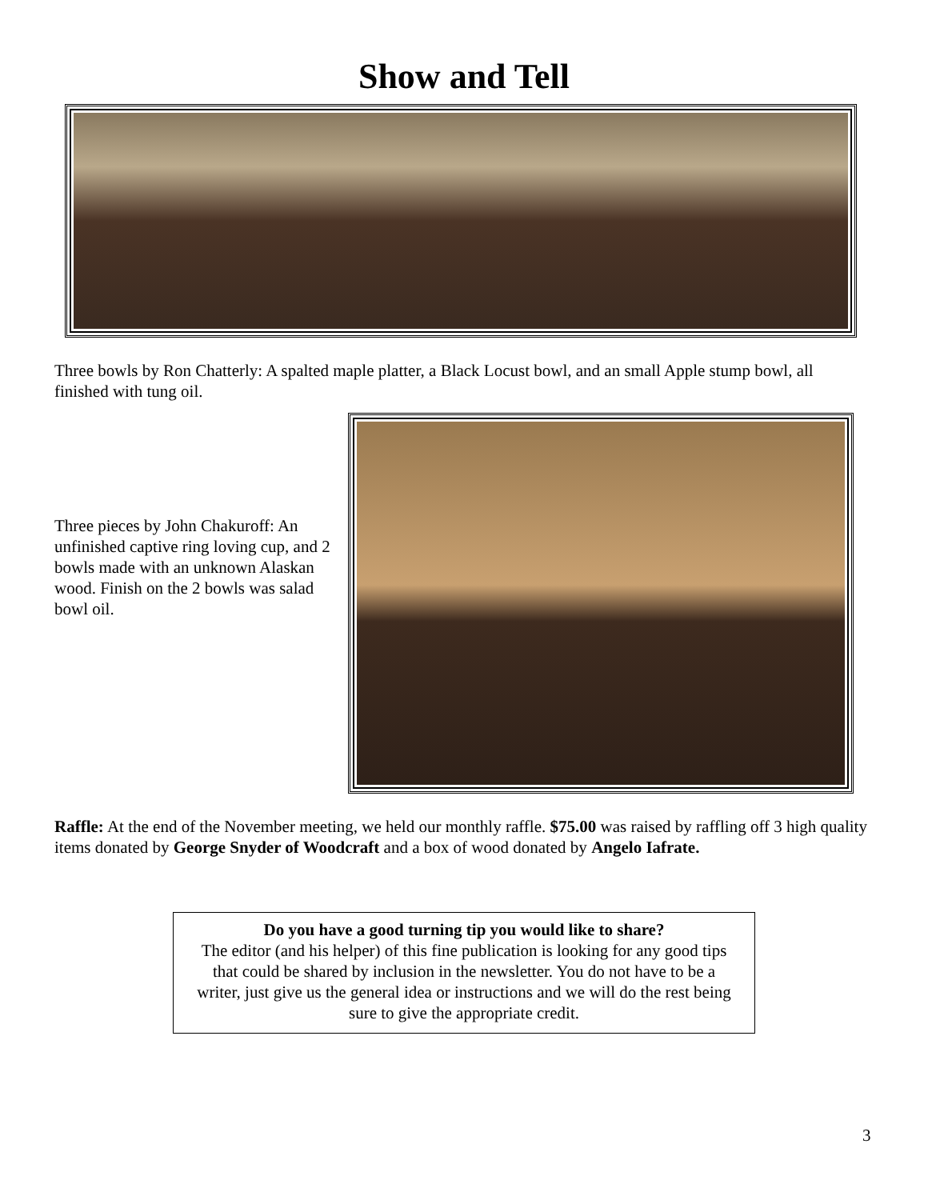Show and Tell
Three bowls by Ron Chatterly: A spalted maple platter, a Black Locust bowl, and an small Apple stump bowl, all finished with tung oil.
Three pieces by John Chakuroff: An unfinished captive ring loving cup, and 2 bowls made with an unknown Alaskan wood. Finish on the 2 bowls was salad bowl oil.
Raffle: At the end of the November meeting, we held our monthly raffle. $75.00 was raised by raffling off 3 high quality items donated by George Snyder of Woodcraft and a box of wood donated by Angelo Iafrate.
Do you have a good turning tip you would like to share?
The editor (and his helper) of this fine publication is looking for any good tips that could be shared by inclusion in the newsletter. You do not have to be a writer, just give us the general idea or instructions and we will do the rest being sure to give the appropriate credit.
3